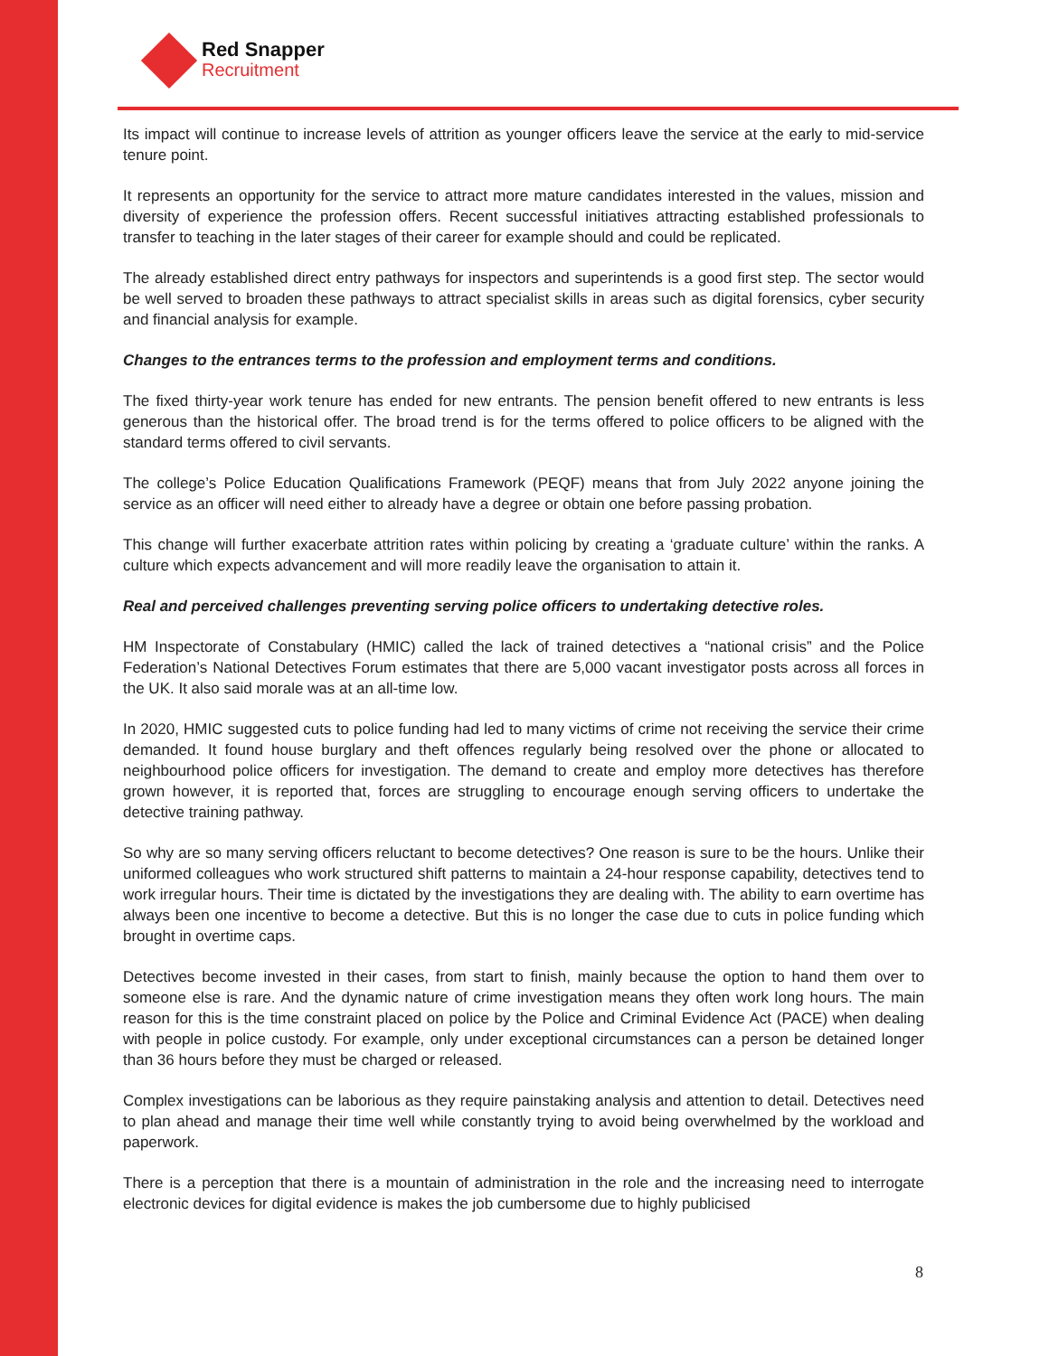Red Snapper
Recruitment
Its impact will continue to increase levels of attrition as younger officers leave the service at the early to mid-service tenure point.
It represents an opportunity for the service to attract more mature candidates interested in the values, mission and diversity of experience the profession offers. Recent successful initiatives attracting established professionals to transfer to teaching in the later stages of their career for example should and could be replicated.
The already established direct entry pathways for inspectors and superintends is a good first step. The sector would be well served to broaden these pathways to attract specialist skills in areas such as digital forensics, cyber security and financial analysis for example.
Changes to the entrances terms to the profession and employment terms and conditions.
The fixed thirty-year work tenure has ended for new entrants. The pension benefit offered to new entrants is less generous than the historical offer. The broad trend is for the terms offered to police officers to be aligned with the standard terms offered to civil servants.
The college’s Police Education Qualifications Framework (PEQF) means that from July 2022 anyone joining the service as an officer will need either to already have a degree or obtain one before passing probation.
This change will further exacerbate attrition rates within policing by creating a ‘graduate culture’ within the ranks. A culture which expects advancement and will more readily leave the organisation to attain it.
Real and perceived challenges preventing serving police officers to undertaking detective roles.
HM Inspectorate of Constabulary (HMIC) called the lack of trained detectives a “national crisis” and the Police Federation’s National Detectives Forum estimates that there are 5,000 vacant investigator posts across all forces in the UK. It also said morale was at an all-time low.
In 2020, HMIC suggested cuts to police funding had led to many victims of crime not receiving the service their crime demanded. It found house burglary and theft offences regularly being resolved over the phone or allocated to neighbourhood police officers for investigation. The demand to create and employ more detectives has therefore grown however, it is reported that, forces are struggling to encourage enough serving officers to undertake the detective training pathway.
So why are so many serving officers reluctant to become detectives? One reason is sure to be the hours. Unlike their uniformed colleagues who work structured shift patterns to maintain a 24-hour response capability, detectives tend to work irregular hours. Their time is dictated by the investigations they are dealing with. The ability to earn overtime has always been one incentive to become a detective. But this is no longer the case due to cuts in police funding which brought in overtime caps.
Detectives become invested in their cases, from start to finish, mainly because the option to hand them over to someone else is rare. And the dynamic nature of crime investigation means they often work long hours. The main reason for this is the time constraint placed on police by the Police and Criminal Evidence Act (PACE) when dealing with people in police custody. For example, only under exceptional circumstances can a person be detained longer than 36 hours before they must be charged or released.
Complex investigations can be laborious as they require painstaking analysis and attention to detail. Detectives need to plan ahead and manage their time well while constantly trying to avoid being overwhelmed by the workload and paperwork.
There is a perception that there is a mountain of administration in the role and the increasing need to interrogate electronic devices for digital evidence is makes the job cumbersome due to highly publicised
8